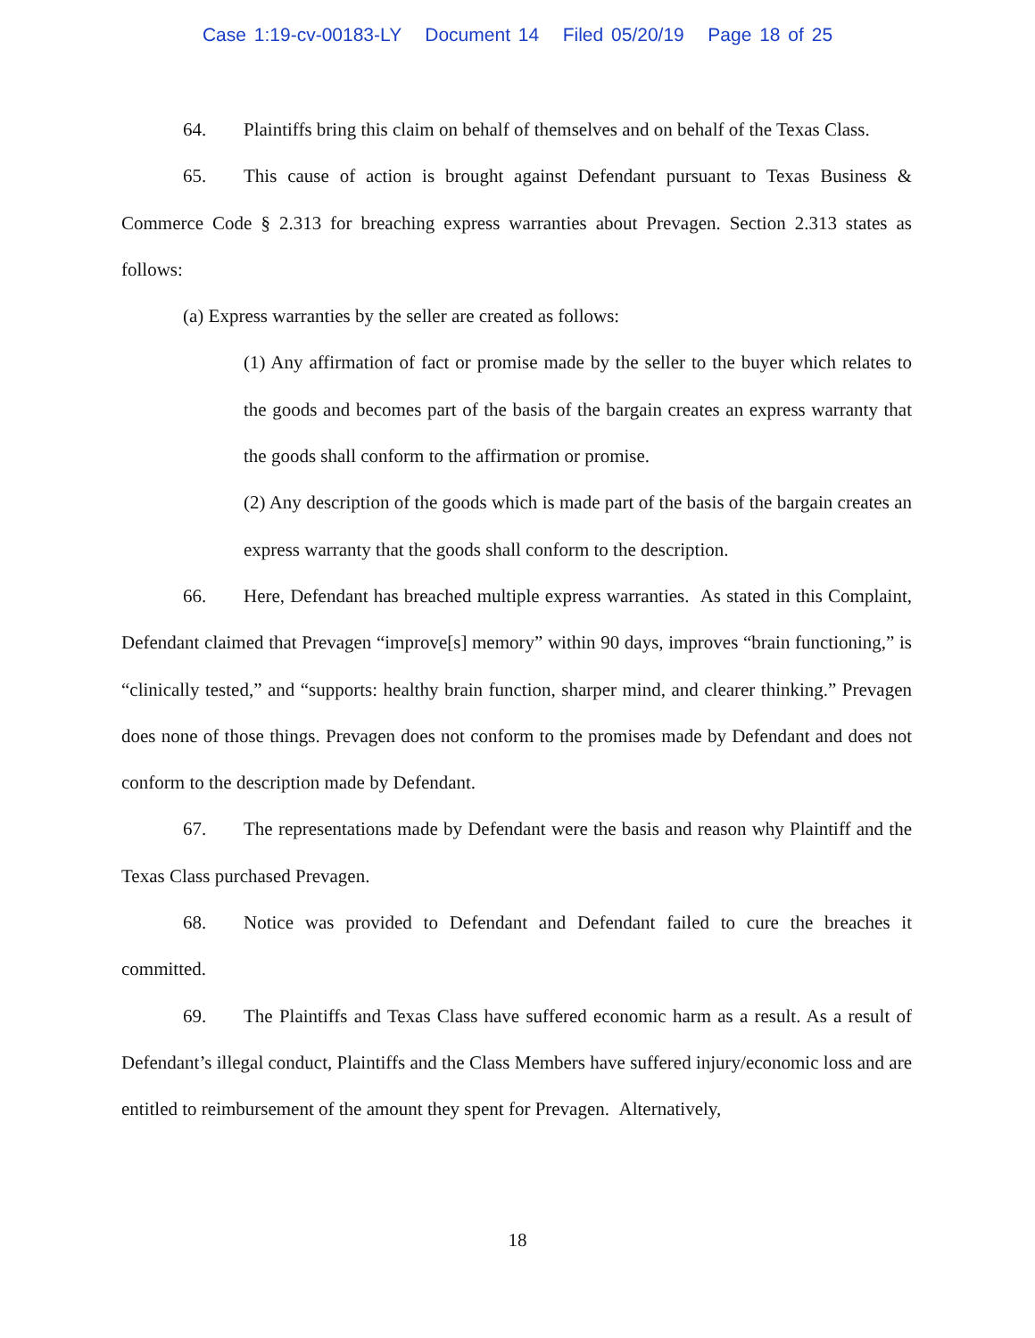Case 1:19-cv-00183-LY Document 14 Filed 05/20/19 Page 18 of 25
64. Plaintiffs bring this claim on behalf of themselves and on behalf of the Texas Class.
65. This cause of action is brought against Defendant pursuant to Texas Business & Commerce Code § 2.313 for breaching express warranties about Prevagen. Section 2.313 states as follows:
(a) Express warranties by the seller are created as follows:
(1) Any affirmation of fact or promise made by the seller to the buyer which relates to the goods and becomes part of the basis of the bargain creates an express warranty that the goods shall conform to the affirmation or promise.
(2) Any description of the goods which is made part of the basis of the bargain creates an express warranty that the goods shall conform to the description.
66. Here, Defendant has breached multiple express warranties. As stated in this Complaint, Defendant claimed that Prevagen “improve[s] memory” within 90 days, improves “brain functioning,” is “clinically tested,” and “supports: healthy brain function, sharper mind, and clearer thinking.” Prevagen does none of those things. Prevagen does not conform to the promises made by Defendant and does not conform to the description made by Defendant.
67. The representations made by Defendant were the basis and reason why Plaintiff and the Texas Class purchased Prevagen.
68. Notice was provided to Defendant and Defendant failed to cure the breaches it committed.
69. The Plaintiffs and Texas Class have suffered economic harm as a result. As a result of Defendant’s illegal conduct, Plaintiffs and the Class Members have suffered injury/economic loss and are entitled to reimbursement of the amount they spent for Prevagen. Alternatively,
18